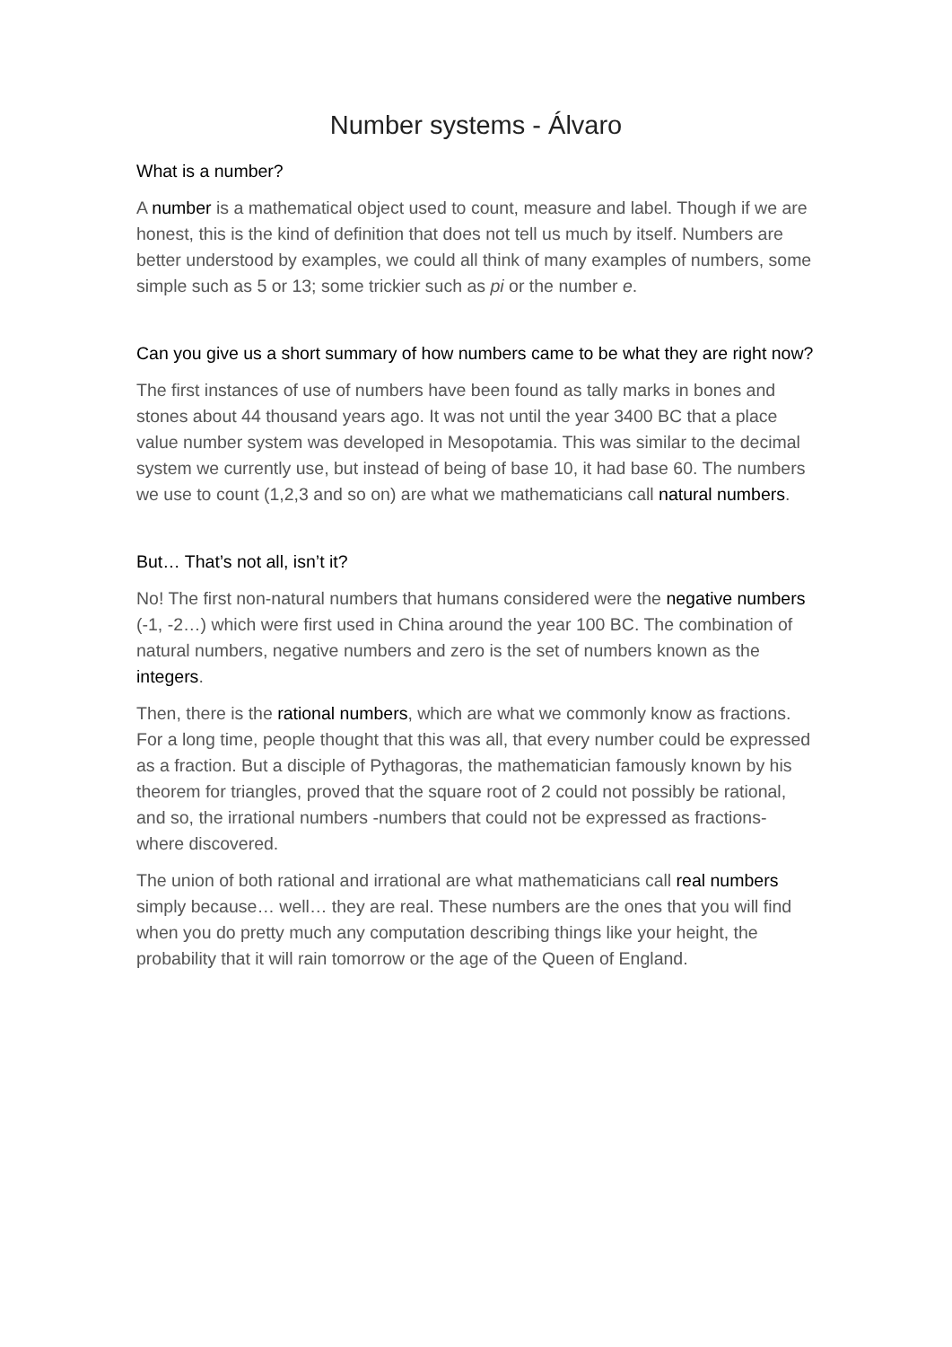Number systems - Álvaro
What is a number?
A number is a mathematical object used to count, measure and label. Though if we are honest, this is the kind of definition that does not tell us much by itself. Numbers are better understood by examples, we could all think of many examples of numbers, some simple such as 5 or 13; some trickier such as pi or the number e.
Can you give us a short summary of how numbers came to be what they are right now?
The first instances of use of numbers have been found as tally marks in bones and stones about 44 thousand years ago. It was not until the year 3400 BC that a place value number system was developed in Mesopotamia. This was similar to the decimal system we currently use, but instead of being of base 10, it had base 60. The numbers we use to count (1,2,3 and so on) are what we mathematicians call natural numbers.
But… That’s not all, isn’t it?
No! The first non-natural numbers that humans considered were the negative numbers (-1, -2…) which were first used in China around the year 100 BC. The combination of natural numbers, negative numbers and zero is the set of numbers known as the integers.
Then, there is the rational numbers, which are what we commonly know as fractions. For a long time, people thought that this was all, that every number could be expressed as a fraction. But a disciple of Pythagoras, the mathematician famously known by his theorem for triangles, proved that the square root of 2 could not possibly be rational, and so, the irrational numbers -numbers that could not be expressed as fractions- where discovered.
The union of both rational and irrational are what mathematicians call real numbers simply because… well… they are real. These numbers are the ones that you will find when you do pretty much any computation describing things like your height, the probability that it will rain tomorrow or the age of the Queen of England.